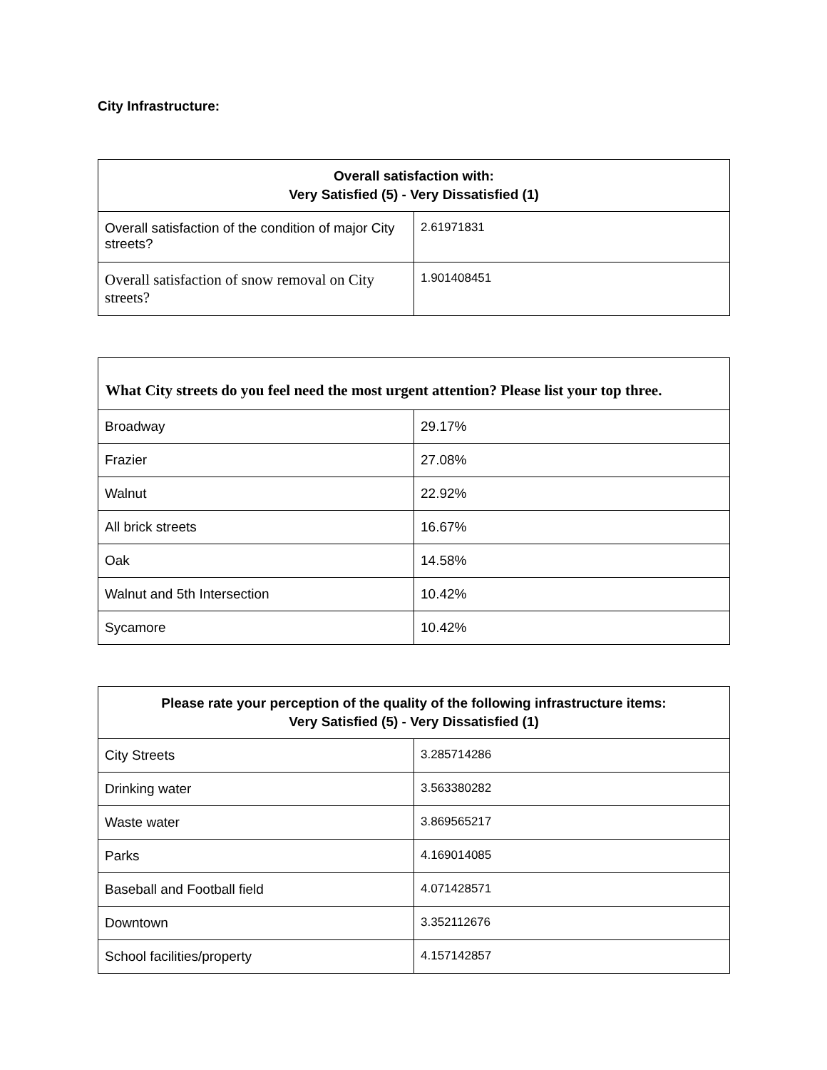City Infrastructure:
| Overall satisfaction with: Very Satisfied (5) - Very Dissatisfied (1) | |
| --- | --- |
| Overall satisfaction of the condition of major City streets? | 2.61971831 |
| Overall satisfaction of snow removal on City streets? | 1.901408451 |
| What City streets do you feel need the most urgent attention? Please list your top three. | |
| --- | --- |
| Broadway | 29.17% |
| Frazier | 27.08% |
| Walnut | 22.92% |
| All brick streets | 16.67% |
| Oak | 14.58% |
| Walnut and 5th Intersection | 10.42% |
| Sycamore | 10.42% |
| Please rate your perception of the quality of the following infrastructure items: Very Satisfied (5) - Very Dissatisfied (1) | |
| --- | --- |
| City Streets | 3.285714286 |
| Drinking water | 3.563380282 |
| Waste water | 3.869565217 |
| Parks | 4.169014085 |
| Baseball and Football field | 4.071428571 |
| Downtown | 3.352112676 |
| School facilities/property | 4.157142857 |